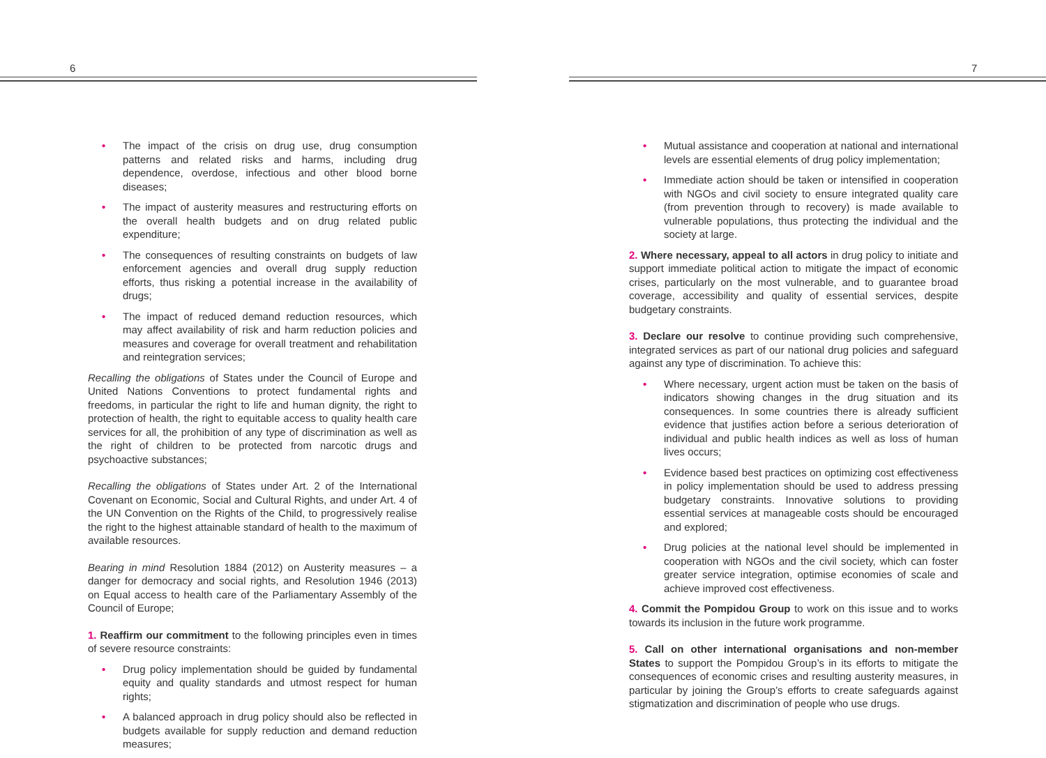6
• The impact of the crisis on drug use, drug consumption patterns and related risks and harms, including drug dependence, overdose, infectious and other blood borne diseases;
• The impact of austerity measures and restructuring efforts on the overall health budgets and on drug related public expenditure;
• The consequences of resulting constraints on budgets of law enforcement agencies and overall drug supply reduction efforts, thus risking a potential increase in the availability of drugs;
• The impact of reduced demand reduction resources, which may affect availability of risk and harm reduction policies and measures and coverage for overall treatment and rehabilitation and reintegration services;
Recalling the obligations of States under the Council of Europe and United Nations Conventions to protect fundamental rights and freedoms, in particular the right to life and human dignity, the right to protection of health, the right to equitable access to quality health care services for all, the prohibition of any type of discrimination as well as the right of children to be protected from narcotic drugs and psychoactive substances;
Recalling the obligations of States under Art. 2 of the International Covenant on Economic, Social and Cultural Rights, and under Art. 4 of the UN Convention on the Rights of the Child, to progressively realise the right to the highest attainable standard of health to the maximum of available resources.
Bearing in mind Resolution 1884 (2012) on Austerity measures – a danger for democracy and social rights, and Resolution 1946 (2013) on Equal access to health care of the Parliamentary Assembly of the Council of Europe;
1. Reaffirm our commitment to the following principles even in times of severe resource constraints:
• Drug policy implementation should be guided by fundamental equity and quality standards and utmost respect for human rights;
• A balanced approach in drug policy should also be reflected in budgets available for supply reduction and demand reduction measures;
7
• Mutual assistance and cooperation at national and international levels are essential elements of drug policy implementation;
• Immediate action should be taken or intensified in cooperation with NGOs and civil society to ensure integrated quality care (from prevention through to recovery) is made available to vulnerable populations, thus protecting the individual and the society at large.
2. Where necessary, appeal to all actors in drug policy to initiate and support immediate political action to mitigate the impact of economic crises, particularly on the most vulnerable, and to guarantee broad coverage, accessibility and quality of essential services, despite budgetary constraints.
3. Declare our resolve to continue providing such comprehensive, integrated services as part of our national drug policies and safeguard against any type of discrimination. To achieve this:
• Where necessary, urgent action must be taken on the basis of indicators showing changes in the drug situation and its consequences. In some countries there is already sufficient evidence that justifies action before a serious deterioration of individual and public health indices as well as loss of human lives occurs;
• Evidence based best practices on optimizing cost effectiveness in policy implementation should be used to address pressing budgetary constraints. Innovative solutions to providing essential services at manageable costs should be encouraged and explored;
• Drug policies at the national level should be implemented in cooperation with NGOs and the civil society, which can foster greater service integration, optimise economies of scale and achieve improved cost effectiveness.
4. Commit the Pompidou Group to work on this issue and to works towards its inclusion in the future work programme.
5. Call on other international organisations and non-member States to support the Pompidou Group’s in its efforts to mitigate the consequences of economic crises and resulting austerity measures, in particular by joining the Group’s efforts to create safeguards against stigmatization and discrimination of people who use drugs.